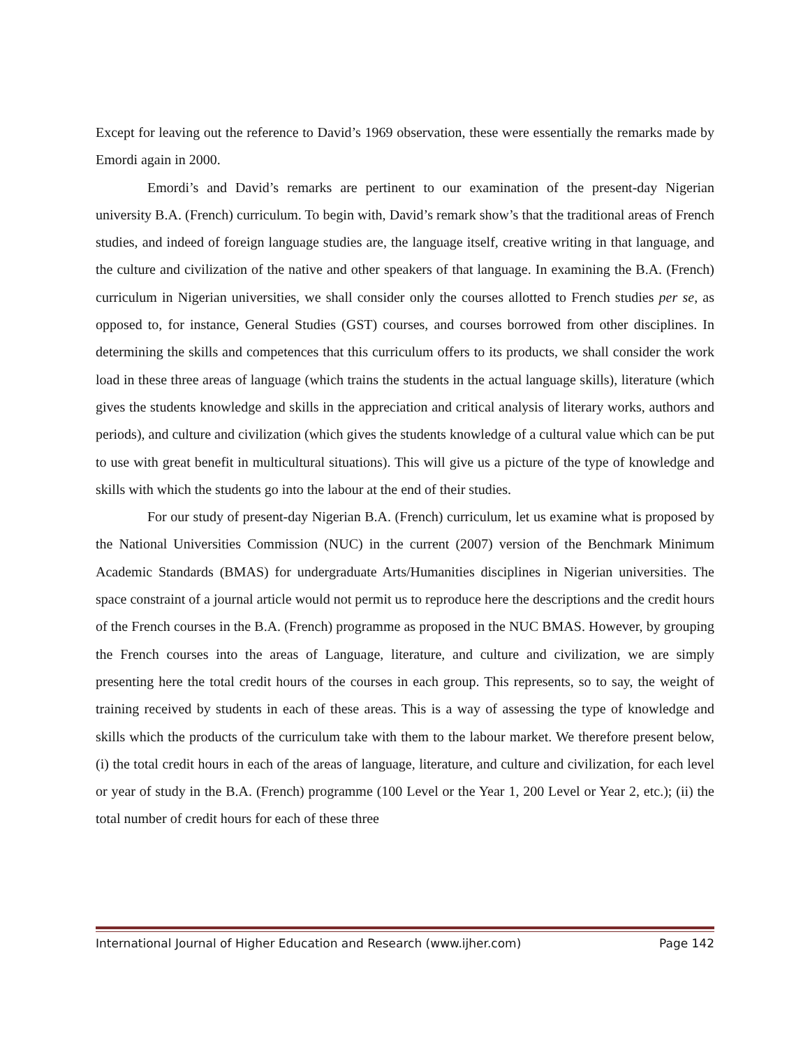Except for leaving out the reference to David’s 1969 observation, these were essentially the remarks made by Emordi again in 2000.
Emordi’s and David’s remarks are pertinent to our examination of the present-day Nigerian university B.A. (French) curriculum. To begin with, David’s remark show’s that the traditional areas of French studies, and indeed of foreign language studies are, the language itself, creative writing in that language, and the culture and civilization of the native and other speakers of that language. In examining the B.A. (French) curriculum in Nigerian universities, we shall consider only the courses allotted to French studies per se, as opposed to, for instance, General Studies (GST) courses, and courses borrowed from other disciplines. In determining the skills and competences that this curriculum offers to its products, we shall consider the work load in these three areas of language (which trains the students in the actual language skills), literature (which gives the students knowledge and skills in the appreciation and critical analysis of literary works, authors and periods), and culture and civilization (which gives the students knowledge of a cultural value which can be put to use with great benefit in multicultural situations). This will give us a picture of the type of knowledge and skills with which the students go into the labour at the end of their studies.
For our study of present-day Nigerian B.A. (French) curriculum, let us examine what is proposed by the National Universities Commission (NUC) in the current (2007) version of the Benchmark Minimum Academic Standards (BMAS) for undergraduate Arts/Humanities disciplines in Nigerian universities. The space constraint of a journal article would not permit us to reproduce here the descriptions and the credit hours of the French courses in the B.A. (French) programme as proposed in the NUC BMAS. However, by grouping the French courses into the areas of Language, literature, and culture and civilization, we are simply presenting here the total credit hours of the courses in each group. This represents, so to say, the weight of training received by students in each of these areas. This is a way of assessing the type of knowledge and skills which the products of the curriculum take with them to the labour market. We therefore present below, (i) the total credit hours in each of the areas of language, literature, and culture and civilization, for each level or year of study in the B.A. (French) programme (100 Level or the Year 1, 200 Level or Year 2, etc.); (ii) the total number of credit hours for each of these three
International Journal of Higher Education and Research (www.ijher.com) Page 142